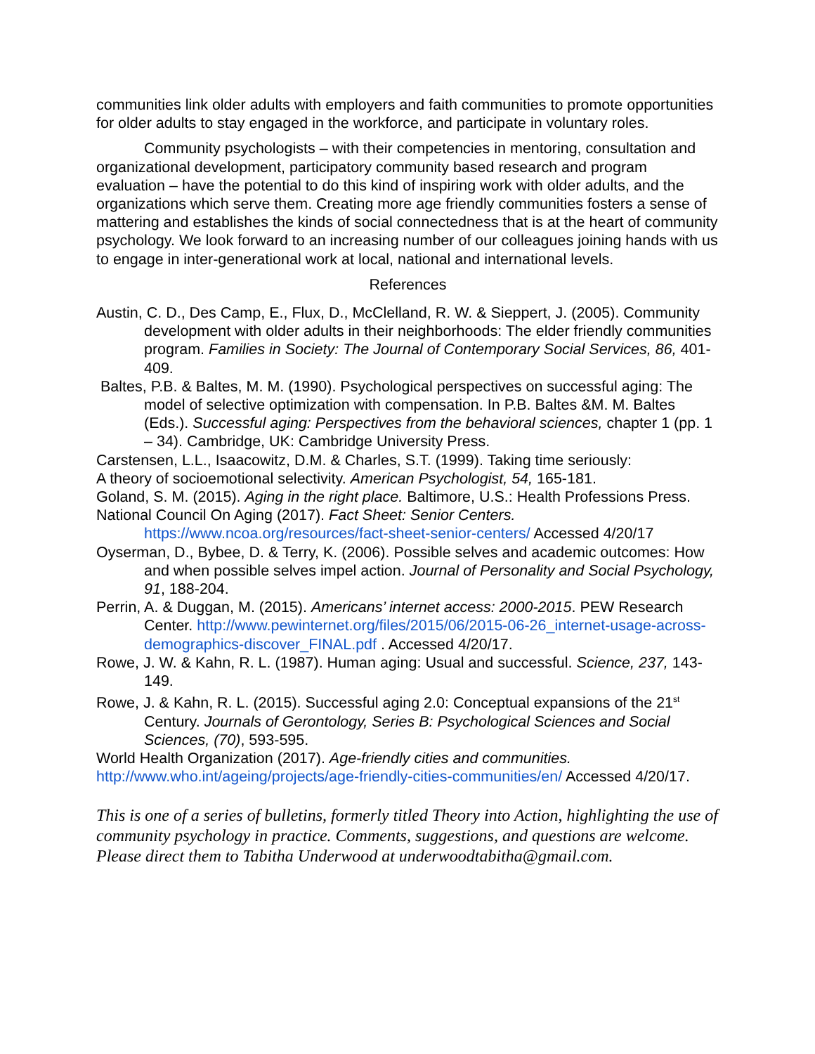communities link older adults with employers and faith communities to promote opportunities for older adults to stay engaged in the workforce, and participate in voluntary roles.
Community psychologists – with their competencies in mentoring, consultation and organizational development, participatory community based research and program evaluation – have the potential to do this kind of inspiring work with older adults, and the organizations which serve them. Creating more age friendly communities fosters a sense of mattering and establishes the kinds of social connectedness that is at the heart of community psychology. We look forward to an increasing number of our colleagues joining hands with us to engage in inter-generational work at local, national and international levels.
References
Austin, C. D., Des Camp, E., Flux, D., McClelland, R. W. & Sieppert, J. (2005). Community development with older adults in their neighborhoods: The elder friendly communities program. Families in Society: The Journal of Contemporary Social Services, 86, 401-409.
Baltes, P.B. & Baltes, M. M. (1990). Psychological perspectives on successful aging: The model of selective optimization with compensation. In P.B. Baltes &M. M. Baltes (Eds.). Successful aging: Perspectives from the behavioral sciences, chapter 1 (pp. 1 – 34). Cambridge, UK: Cambridge University Press.
Carstensen, L.L., Isaacowitz, D.M. & Charles, S.T. (1999). Taking time seriously:
A theory of socioemotional selectivity. American Psychologist, 54, 165-181.
Goland, S. M. (2015). Aging in the right place. Baltimore, U.S.: Health Professions Press.
National Council On Aging (2017). Fact Sheet: Senior Centers.
https://www.ncoa.org/resources/fact-sheet-senior-centers/ Accessed 4/20/17
Oyserman, D., Bybee, D. & Terry, K. (2006). Possible selves and academic outcomes: How and when possible selves impel action. Journal of Personality and Social Psychology, 91, 188-204.
Perrin, A. & Duggan, M. (2015). Americans’ internet access: 2000-2015. PEW Research Center. http://www.pewinternet.org/files/2015/06/2015-06-26_internet-usage-across-demographics-discover_FINAL.pdf . Accessed 4/20/17.
Rowe, J. W. & Kahn, R. L. (1987). Human aging: Usual and successful. Science, 237, 143-149.
Rowe, J. & Kahn, R. L. (2015). Successful aging 2.0: Conceptual expansions of the 21<sup>st</sup> Century. Journals of Gerontology, Series B: Psychological Sciences and Social Sciences, (70), 593-595.
World Health Organization (2017). Age-friendly cities and communities.
http://www.who.int/ageing/projects/age-friendly-cities-communities/en/ Accessed 4/20/17.
This is one of a series of bulletins, formerly titled Theory into Action, highlighting the use of community psychology in practice. Comments, suggestions, and questions are welcome. Please direct them to Tabitha Underwood at underwoodtabitha@gmail.com.